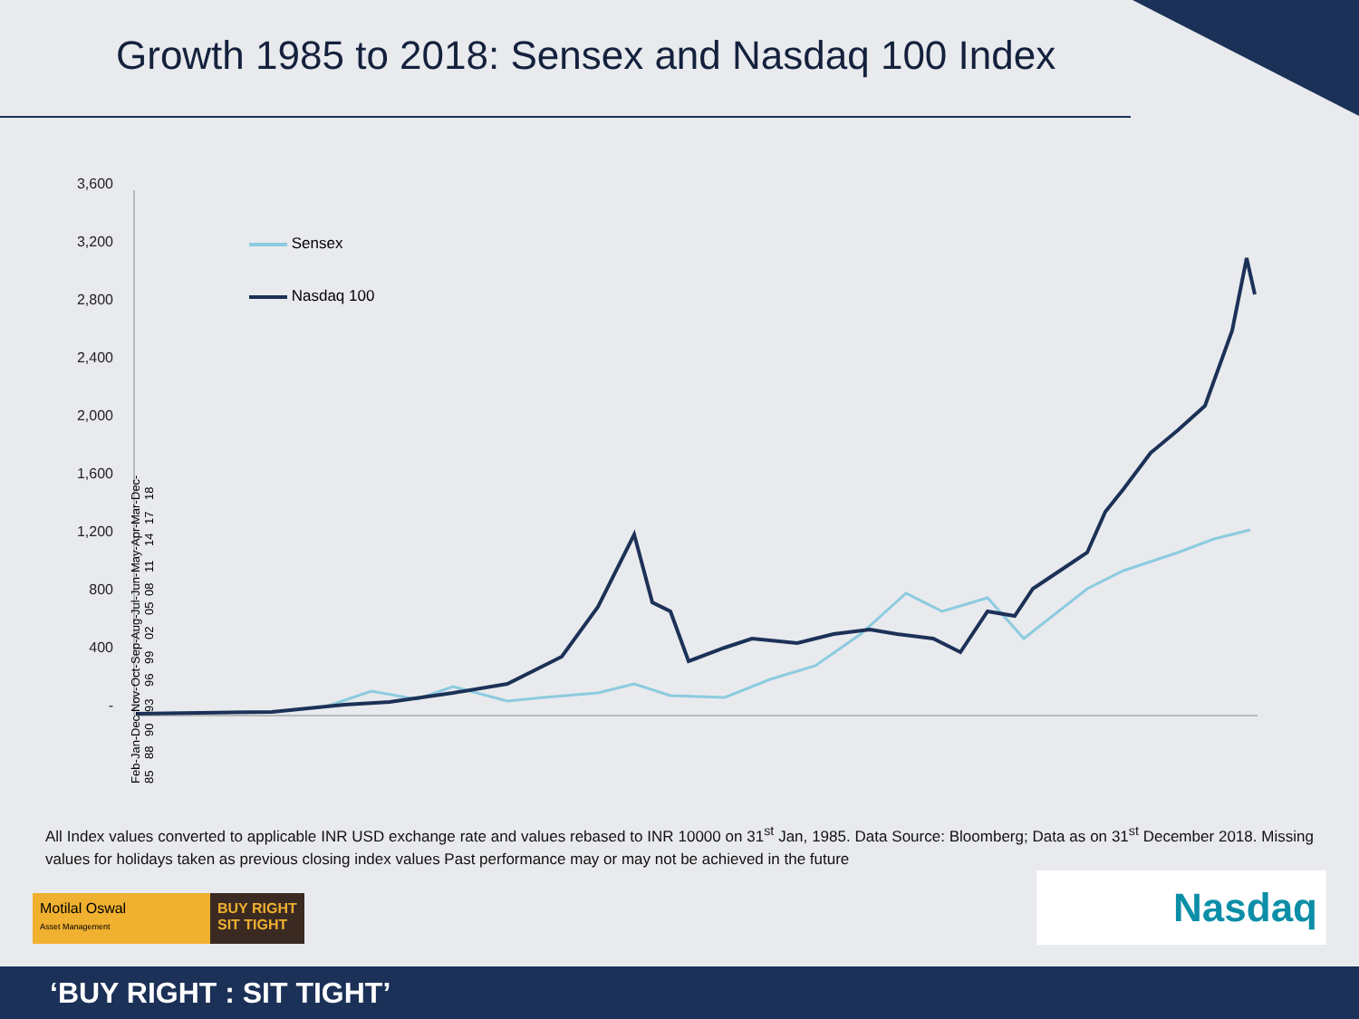Growth 1985 to 2018: Sensex and Nasdaq 100 Index
3,600
3,200
2,800
2,400
2,000
1,600
1,200
800
400
-
Sensex
Nasdaq 100
Feb-85 Jan-88 Dec-90 Nov-93 Oct-96 Sep-99 Aug-02 Jul-05 Jun-08 May-11 Apr-14 Mar-17 Dec-18
All Index values converted to applicable INR USD exchange rate and values rebased to INR 10000 on 31<sup>st</sup> Jan, 1985. Data Source: Bloomberg; Data as on 31<sup>st</sup> December 2018. Missing values for holidays taken as previous closing index values Past performance may or may not be achieved in the future
Motilal Oswal
Asset Management
BUY RIGHT
SIT TIGHT
Nasdaq
‘BUY RIGHT : SIT TIGHT’